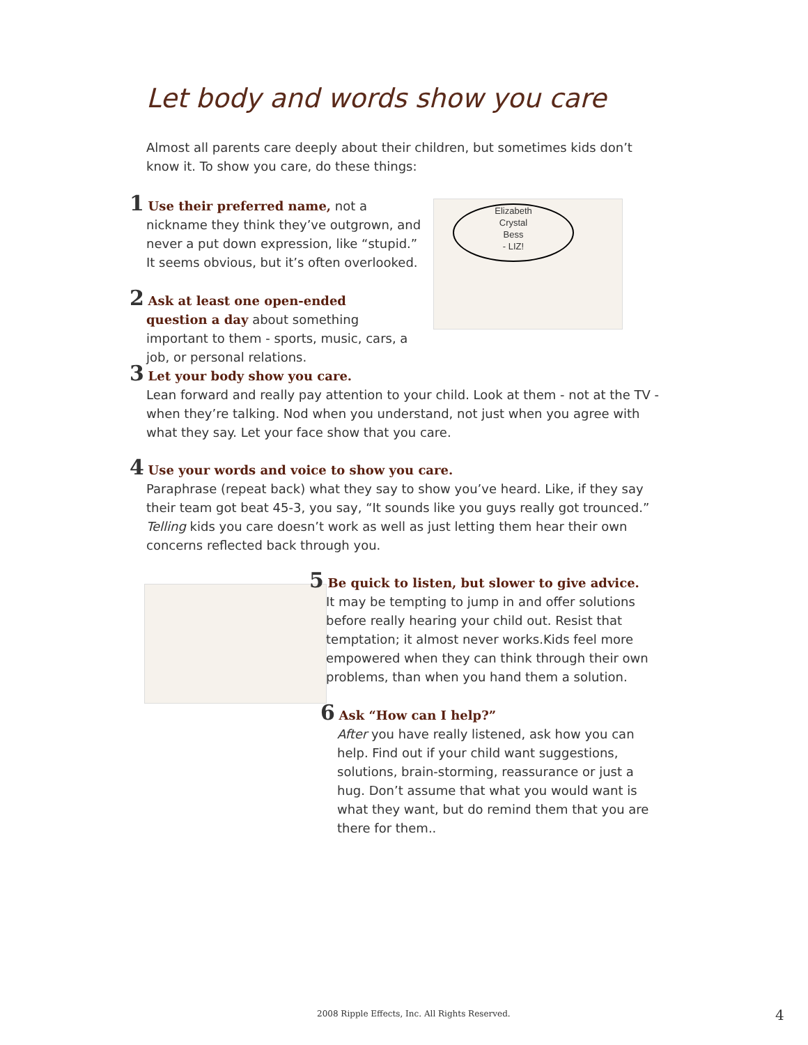Let body and words show you care
Almost all parents care deeply about their children, but sometimes kids don’t know it. To show you care, do these things:
1 Use their preferred name, not a nickname they think they’ve outgrown, and never a put down expression, like “stupid.” It seems obvious, but it’s often overlooked.
Elizabeth
Crystal
Bess
- LIZ!
2 Ask at least one open-ended question a day about something important to them - sports, music, cars, a job, or personal relations.
3 Let your body show you care.
Lean forward and really pay attention to your child. Look at them - not at the TV - when they’re talking. Nod when you understand, not just when you agree with what they say. Let your face show that you care.
4 Use your words and voice to show you care.
Paraphrase (repeat back) what they say to show you’ve heard. Like, if they say their team got beat 45-3, you say, “It sounds like you guys really got trounced.” Telling kids you care doesn’t work as well as just letting them hear their own concerns reflected back through you.
5 Be quick to listen, but slower to give advice.
It may be tempting to jump in and offer solutions before really hearing your child out. Resist that temptation; it almost never works.Kids feel more empowered when they can think through their own problems, than when you hand them a solution.
6 Ask “How can I help?”
After you have really listened, ask how you can help. Find out if your child want suggestions, solutions, brain-storming, reassurance or just a hug. Don’t assume that what you would want is what they want, but do remind them that you are there for them..
2008 Ripple Effects, Inc. All Rights Reserved.
4